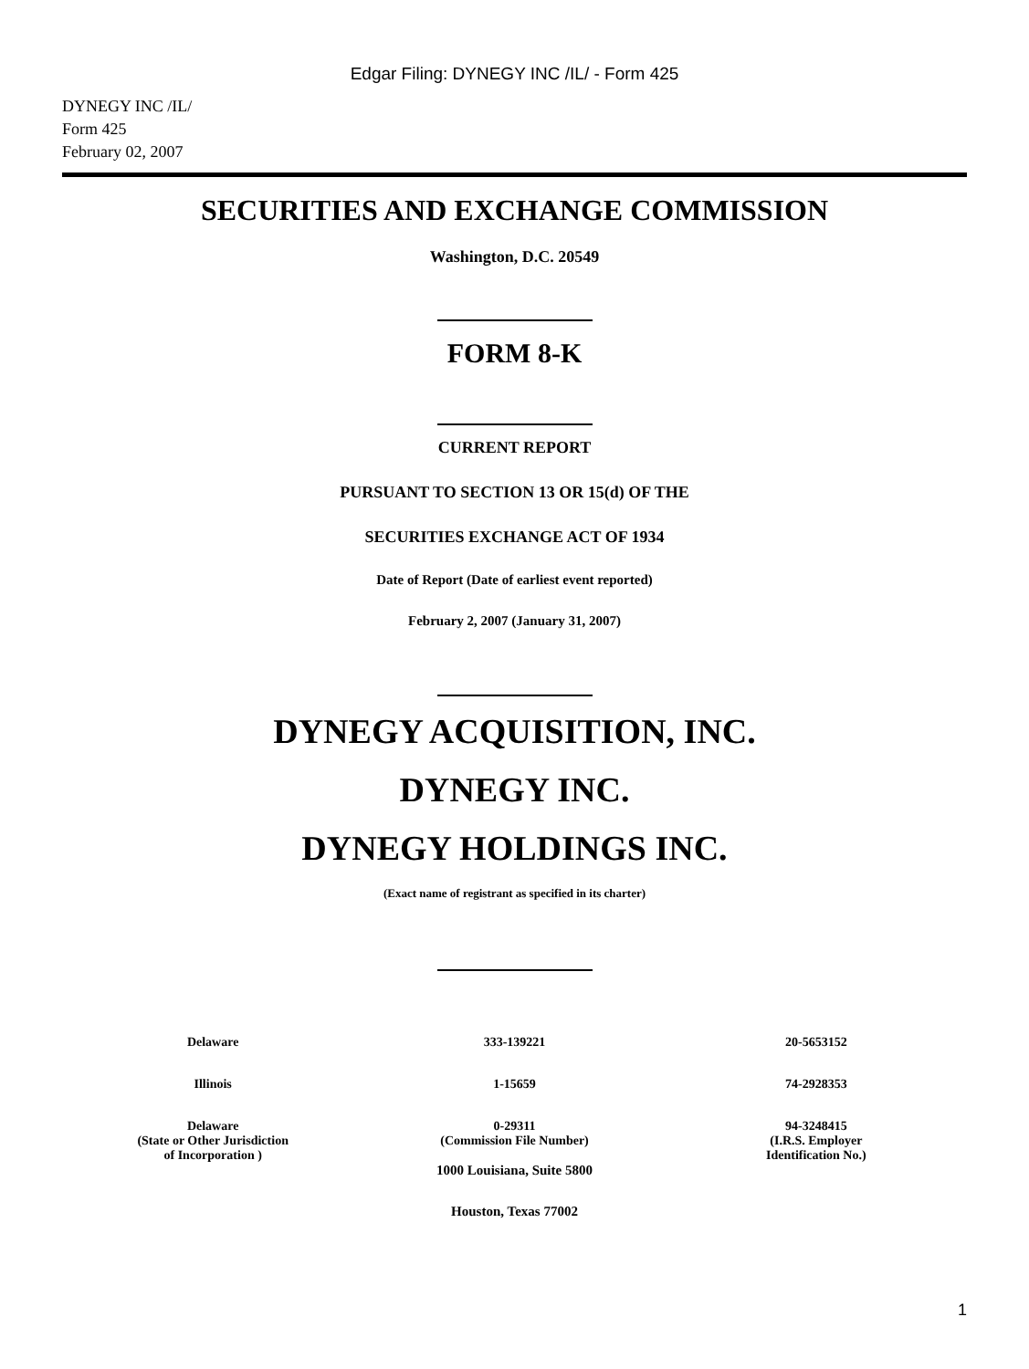Edgar Filing: DYNEGY INC /IL/ - Form 425
DYNEGY INC /IL/
Form 425
February 02, 2007
SECURITIES AND EXCHANGE COMMISSION
Washington, D.C. 20549
FORM 8-K
CURRENT REPORT
PURSUANT TO SECTION 13 OR 15(d) OF THE
SECURITIES EXCHANGE ACT OF 1934
Date of Report (Date of earliest event reported)
February 2, 2007 (January 31, 2007)
DYNEGY ACQUISITION, INC.
DYNEGY INC.
DYNEGY HOLDINGS INC.
(Exact name of registrant as specified in its charter)
| Delaware | 333-139221 | 20-5653152 |
| Illinois | 1-15659 | 74-2928353 |
| Delaware (State or Other Jurisdiction of Incorporation ) | 0-29311 (Commission File Number) | 94-3248415 (I.R.S. Employer Identification No.) |
1000 Louisiana, Suite 5800
Houston, Texas 77002
1